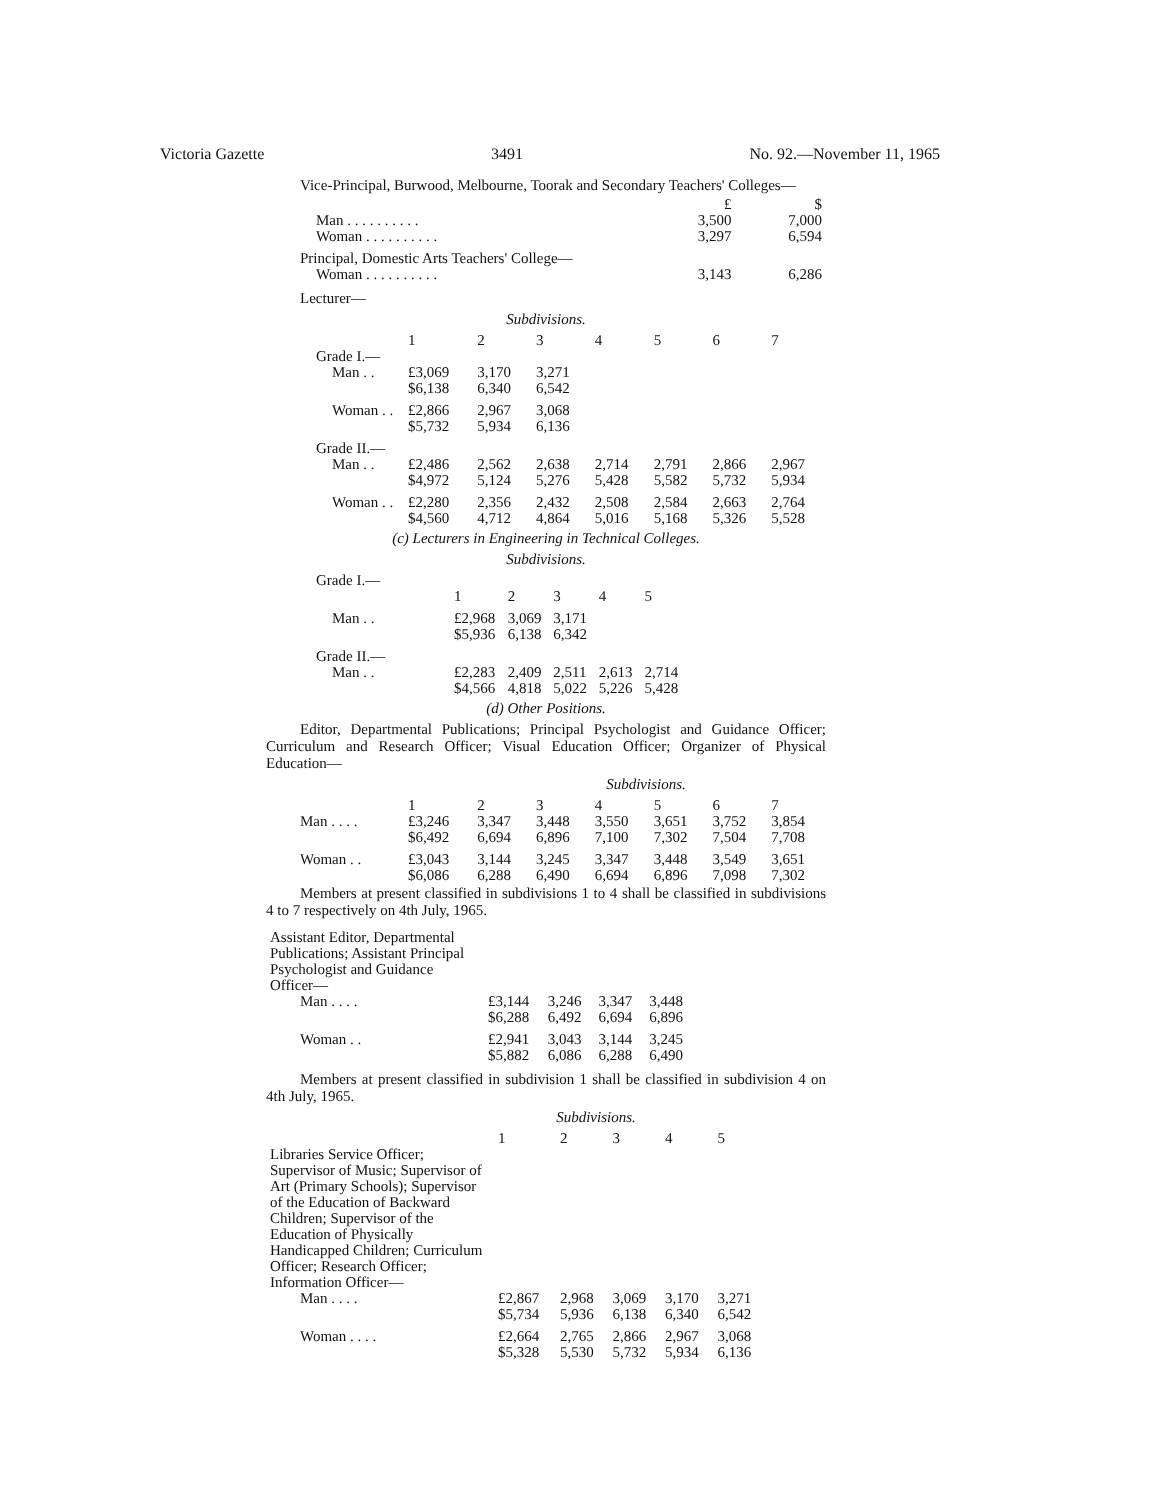Victoria Gazette 3491 No. 92.—November 11, 1965
Vice-Principal, Burwood, Melbourne, Toorak and Secondary Teachers' Colleges—
| | £ | $ |
| Man . . . . . . . . . . | 3,500 | 7,000 |
| Woman . . . . . . . . . . | 3,297 | 6,594 |
| Principal, Domestic Arts Teachers' College— | | |
| Woman . . . . . . . . . . | 3,143 | 6,286 |
Lecturer—
Subdivisions.
| | 1 | 2 | 3 | 4 | 5 | 6 | 7 |
| Grade I.— | | | | | | | |
| Man . . | £3,069 $6,138 | 3,170 6,340 | 3,271 6,542 | | | | |
| Woman . . | £2,866 $5,732 | 2,967 5,934 | 3,068 6,136 | | | | |
| Grade II.— | | | | | | | |
| Man . . | £2,486 $4,972 | 2,562 5,124 | 2,638 5,276 | 2,714 5,428 | 2,791 5,582 | 2,866 5,732 | 2,967 5,934 |
| Woman . . | £2,280 $4,560 | 2,356 4,712 | 2,432 4,864 | 2,508 5,016 | 2,584 5,168 | 2,663 5,326 | 2,764 5,528 |
(c) Lecturers in Engineering in Technical Colleges.
Subdivisions.
| Grade I.— | | | | | |
| | 1 | 2 | 3 | 4 | 5 |
| Man . . | £2,968 $5,936 | 3,069 6,138 | 3,171 6,342 | | |
| Grade II.— | | | | | |
| Man . . | £2,283 $4,566 | 2,409 4,818 | 2,511 5,022 | 2,613 5,226 | 2,714 5,428 |
(d) Other Positions.
Editor, Departmental Publications; Principal Psychologist and Guidance Officer; Curriculum and Research Officer; Visual Education Officer; Organizer of Physical Education—
Subdivisions.
| | 1 | 2 | 3 | 4 | 5 | 6 | 7 |
| Man . . . . | £3,246 $6,492 | 3,347 6,694 | 3,448 6,896 | 3,550 7,100 | 3,651 7,302 | 3,752 7,504 | 3,854 7,708 |
| Woman . . | £3,043 $6,086 | 3,144 6,288 | 3,245 6,490 | 3,347 6,694 | 3,448 6,896 | 3,549 7,098 | 3,651 7,302 |
Members at present classified in subdivisions 1 to 4 shall be classified in subdivisions 4 to 7 respectively on 4th July, 1965.
| Assistant Editor, Departmental Publications; Assistant Principal Psychologist and Guidance Officer— | | | | |
| Man . . . . | £3,144 $6,288 | 3,246 6,492 | 3,347 6,694 | 3,448 6,896 |
| Woman . . | £2,941 $5,882 | 3,043 6,086 | 3,144 6,288 | 3,245 6,490 |
Members at present classified in subdivision 1 shall be classified in subdivision 4 on 4th July, 1965.
Subdivisions.
| | 1 | 2 | 3 | 4 | 5 |
| Libraries Service Officer; Supervisor of Music; Supervisor of Art (Primary Schools); Supervisor of the Education of Backward Children; Supervisor of the Education of Physically Handicapped Children; Curriculum Officer; Research Officer; Information Officer— | | | | | |
| Man . . . . | £2,867 $5,734 | 2,968 5,936 | 3,069 6,138 | 3,170 6,340 | 3,271 6,542 |
| Woman . . . . | £2,664 $5,328 | 2,765 5,530 | 2,866 5,732 | 2,967 5,934 | 3,068 6,136 |